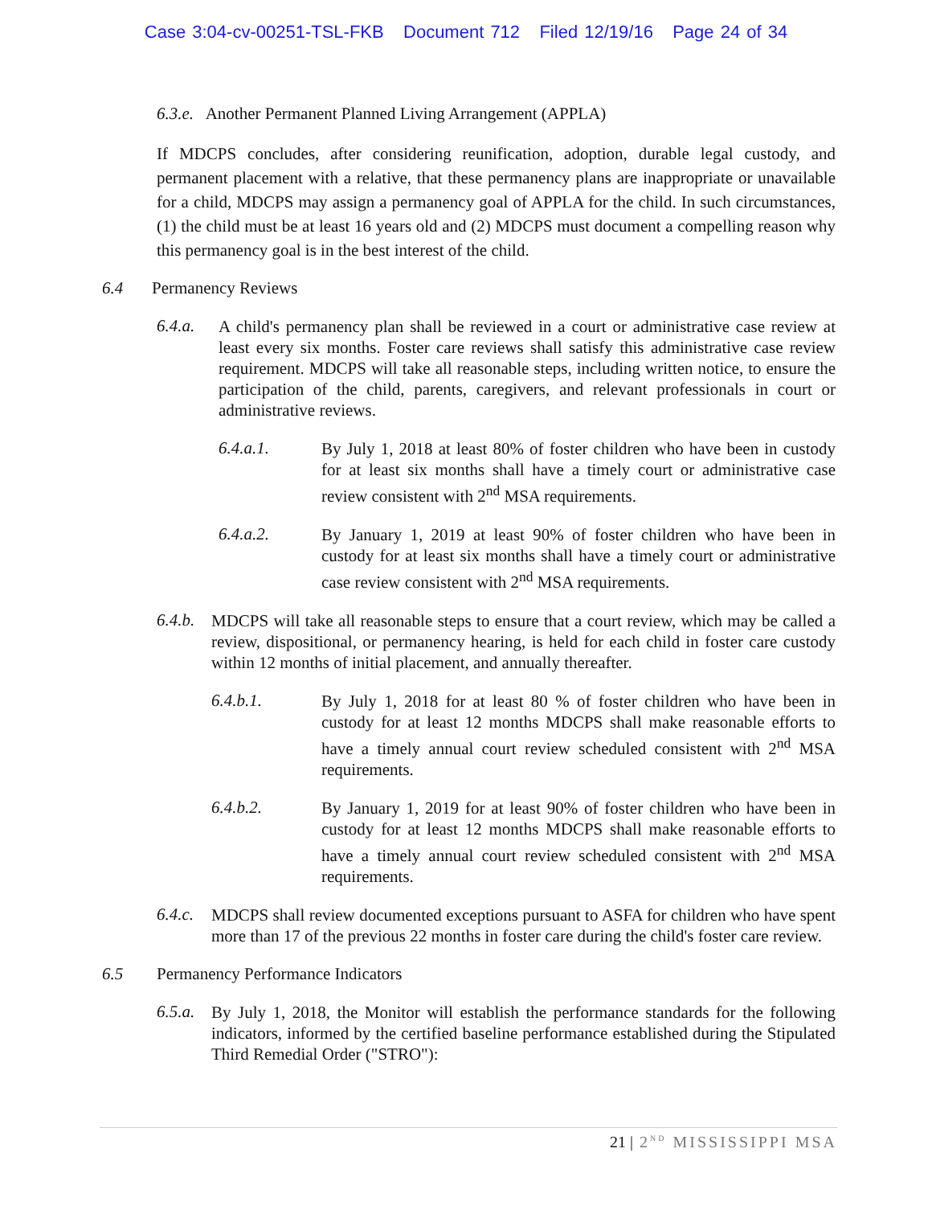Case 3:04-cv-00251-TSL-FKB Document 712 Filed 12/19/16 Page 24 of 34
6.3.e. Another Permanent Planned Living Arrangement (APPLA)
If MDCPS concludes, after considering reunification, adoption, durable legal custody, and permanent placement with a relative, that these permanency plans are inappropriate or unavailable for a child, MDCPS may assign a permanency goal of APPLA for the child. In such circumstances, (1) the child must be at least 16 years old and (2) MDCPS must document a compelling reason why this permanency goal is in the best interest of the child.
6.4 Permanency Reviews
6.4.a.
A child's permanency plan shall be reviewed in a court or administrative case review at least every six months. Foster care reviews shall satisfy this administrative case review requirement. MDCPS will take all reasonable steps, including written notice, to ensure the participation of the child, parents, caregivers, and relevant professionals in court or administrative reviews.
6.4.a.1.
By July 1, 2018 at least 80% of foster children who have been in custody for at least six months shall have a timely court or administrative case review consistent with 2<sup>nd</sup> MSA requirements.
6.4.a.2.
By January 1, 2019 at least 90% of foster children who have been in custody for at least six months shall have a timely court or administrative case review consistent with 2<sup>nd</sup> MSA requirements.
6.4.b.
MDCPS will take all reasonable steps to ensure that a court review, which may be called a review, dispositional, or permanency hearing, is held for each child in foster care custody within 12 months of initial placement, and annually thereafter.
6.4.b.1.
By July 1, 2018 for at least 80 % of foster children who have been in custody for at least 12 months MDCPS shall make reasonable efforts to have a timely annual court review scheduled consistent with 2<sup>nd</sup> MSA requirements.
6.4.b.2.
By January 1, 2019 for at least 90% of foster children who have been in custody for at least 12 months MDCPS shall make reasonable efforts to have a timely annual court review scheduled consistent with 2<sup>nd</sup> MSA requirements.
6.4.c.
MDCPS shall review documented exceptions pursuant to ASFA for children who have spent more than 17 of the previous 22 months in foster care during the child's foster care review.
6.5 Permanency Performance Indicators
6.5.a.
By July 1, 2018, the Monitor will establish the performance standards for the following indicators, informed by the certified baseline performance established during the Stipulated Third Remedial Order ("STRO"):
21 | 2<sup>ND</sup> MISSISSIPPI MSA